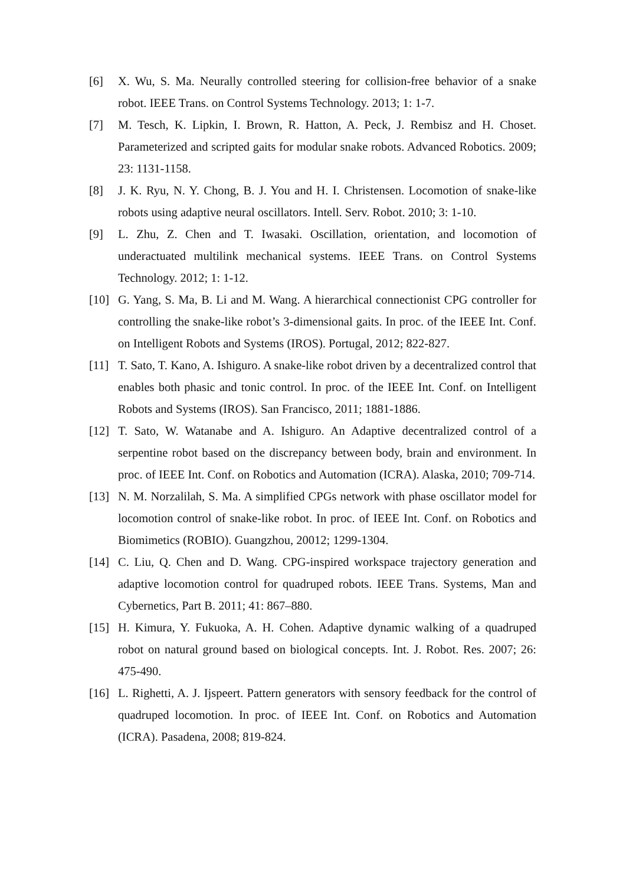[6] X. Wu, S. Ma. Neurally controlled steering for collision-free behavior of a snake robot. IEEE Trans. on Control Systems Technology. 2013; 1: 1-7.
[7] M. Tesch, K. Lipkin, I. Brown, R. Hatton, A. Peck, J. Rembisz and H. Choset. Parameterized and scripted gaits for modular snake robots. Advanced Robotics. 2009; 23: 1131-1158.
[8] J. K. Ryu, N. Y. Chong, B. J. You and H. I. Christensen. Locomotion of snake-like robots using adaptive neural oscillators. Intell. Serv. Robot. 2010; 3: 1-10.
[9] L. Zhu, Z. Chen and T. Iwasaki. Oscillation, orientation, and locomotion of underactuated multilink mechanical systems. IEEE Trans. on Control Systems Technology. 2012; 1: 1-12.
[10]
G. Yang, S. Ma, B. Li and M. Wang. A hierarchical connectionist CPG controller for controlling the snake-like robot’s 3-dimensional gaits. In proc. of the IEEE Int. Conf. on Intelligent Robots and Systems (IROS). Portugal, 2012; 822-827.
[11]
T. Sato, T. Kano, A. Ishiguro. A snake-like robot driven by a decentralized control that enables both phasic and tonic control. In proc. of the IEEE Int. Conf. on Intelligent Robots and Systems (IROS). San Francisco, 2011; 1881-1886.
[12]
T. Sato, W. Watanabe and A. Ishiguro. An Adaptive decentralized control of a serpentine robot based on the discrepancy between body, brain and environment. In proc. of IEEE Int. Conf. on Robotics and Automation (ICRA). Alaska, 2010; 709-714.
[13]
N. M. Norzalilah, S. Ma. A simplified CPGs network with phase oscillator model for locomotion control of snake-like robot. In proc. of IEEE Int. Conf. on Robotics and Biomimetics (ROBIO). Guangzhou, 20012; 1299-1304.
[14]
C. Liu, Q. Chen and D. Wang. CPG-inspired workspace trajectory generation and adaptive locomotion control for quadruped robots. IEEE Trans. Systems, Man and Cybernetics, Part B. 2011; 41: 867–880.
[15]
H. Kimura, Y. Fukuoka, A. H. Cohen. Adaptive dynamic walking of a quadruped robot on natural ground based on biological concepts. Int. J. Robot. Res. 2007; 26: 475-490.
[16]
L. Righetti, A. J. Ijspeert. Pattern generators with sensory feedback for the control of quadruped locomotion. In proc. of IEEE Int. Conf. on Robotics and Automation (ICRA). Pasadena, 2008; 819-824.